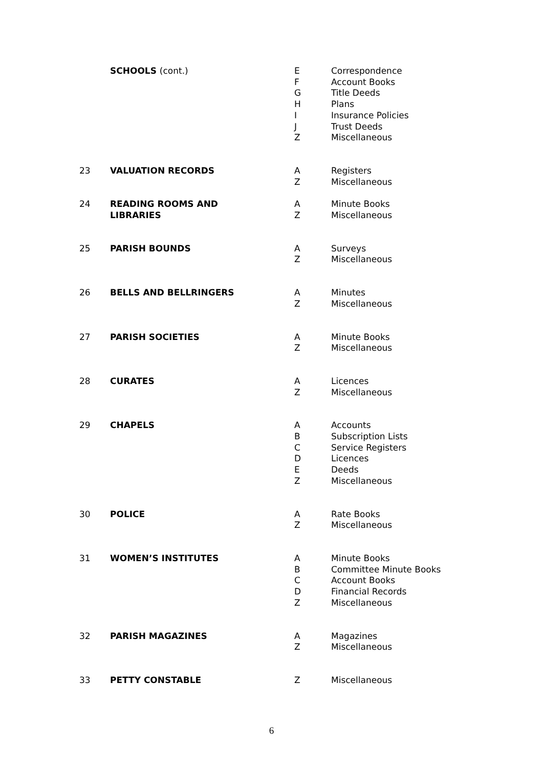| | SCHOOLS (cont.) | E F G H I J Z | Correspondence Account Books Title Deeds Plans Insurance Policies Trust Deeds Miscellaneous |
| 23 | VALUATION RECORDS | A Z | Registers Miscellaneous |
| 24 | READING ROOMS AND LIBRARIES | A Z | Minute Books Miscellaneous |
| 25 | PARISH BOUNDS | A Z | Surveys Miscellaneous |
| 26 | BELLS AND BELLRINGERS | A Z | Minutes Miscellaneous |
| 27 | PARISH SOCIETIES | A Z | Minute Books Miscellaneous |
| 28 | CURATES | A Z | Licences Miscellaneous |
| 29 | CHAPELS | A B C D E Z | Accounts Subscription Lists Service Registers Licences Deeds Miscellaneous |
| 30 | POLICE | A Z | Rate Books Miscellaneous |
| 31 | WOMEN’S INSTITUTES | A B C D Z | Minute Books Committee Minute Books Account Books Financial Records Miscellaneous |
| 32 | PARISH MAGAZINES | A Z | Magazines Miscellaneous |
| 33 | PETTY CONSTABLE | Z | Miscellaneous |
6